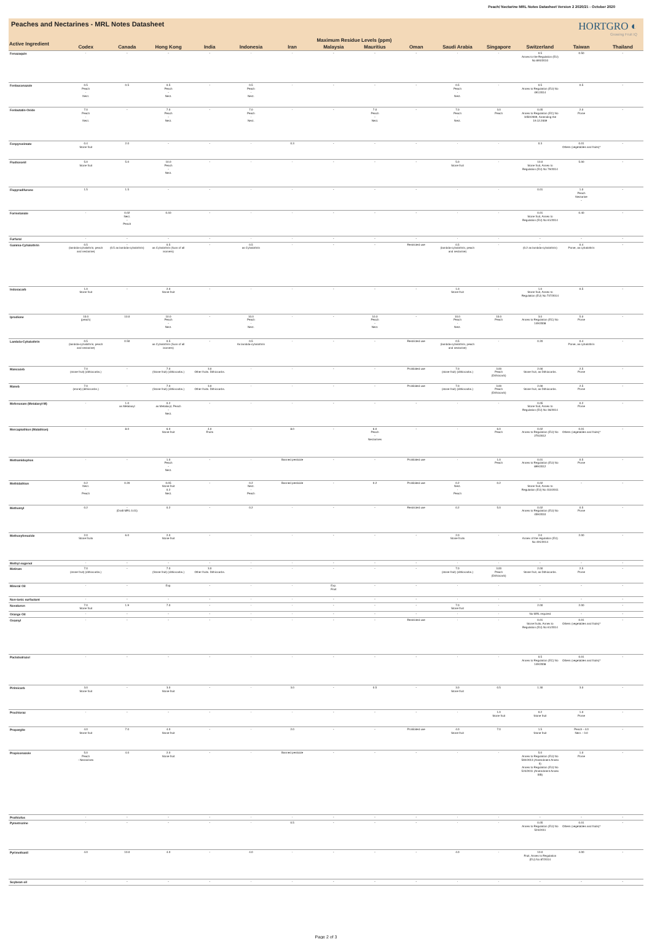Peach/ Nectarine MRL Notes Datasheet Version 2 2020/21 - October 2020
Peaches and Nectarines - MRL Notes Datasheet
HORTGRO ◐
Growing Fruit IQ
| Active Ingredient | Maximum Residue Levels (ppm) | | | | | | | | | | | | | |
| --- | --- | --- | --- | --- | --- | --- | --- | --- | --- | --- | --- | --- | --- | --- |
| | Codex | Canada | Hong Kong | India | Indonesia | Iran | Malaysia | Mauritius | Oman | Saudi Arabia | Singapore | Switzerland | Taiwan | Thailand |
| Fenazaquin | - | - | - | - | - | - | - | - | - | - | - | 0.5 Annex to the Regulation (EU) No 893/2010 | 0.50 | - |
| Fenbuconazole | 0.5 Peach - Nect. | 0.5 | 0.5 Peach - Nect. | - | 0.5 Peach - Nect. | - | - | - | - | 0.5 Peach - Nect. | - | 0.5 Annex to Regulation (EU) No 491/2014 | 0.5 | - |
| Fenbutatin-Oxide | 7.0 Peach - Nect. | - | 7.0 Peach - Nect. | - | 7.0 Peach - Nect. | - | - | 7.0 Peach - Nect. | - | 7.0 Peach - Nect. | 3.0 Peach | 0.05 Annex to Regulation (EC) No 1050/2009, Amending the 19.12.2009 | 2.0 Pome | - |
| Fenpyroximate | 0.4 Stone fruit | 2.0 | - | - | - | 0.3 | - | - | - | - | - | 0.3 | 0.01 Others (vegetables and fruits)* | - |
| Fludioxonil | 5.0 Stone fruit | 5.0 | 10.0 Peach - Nect. | - | - | - | - | - | - | 5.0 Stone fruit | - | 10.0 Stone fruit, Annex to Regulation (EU) No 79/2014 | 5.00 | - |
| Flupyradifurone | 1.5 | 1.5 | - | - | - | - | - | - | - | - | - | 0.01 | 1.0 Peach Nectarine - | - |
| Formetanate | - | 0.02 Nect. - Peach | 0.40 | - | - | - | - | - | - | - | - | 0.01 Stone fruit, Annex to Regulation (EU) No 61/2014 | 0.40 | - |
| Furfural | - | - | - | - | - | - | - | - | - | - | - | - | - | - |
| Gamma-Cyhalothrin | 0.5 (lambda-cyhalothrin, peach and nectarine) | - (0.5 as lambda-cyhalothrin) | 0.5 as Cyhalothrin (Sum of all isomers) | - | 0.5 as Cyhalothrin | - | - | - | Restricted use | 0.5 (lambda-cyhalothrin, peach and nectarine) | - | - (0.2 as lambda-cyhalothrin) | 0.4 Pome, as cyhalothrin | - |
| Indoxacarb | 1.0 Stone fruit | - | 2.0 Stone fruit | - | - | - | - | - | - | 1.0 Stone fruit | - | 1.0 Stone fruit, Annex to Regulation (EU) No 737/2014 | 0.5 | - |
| Iprodione | 10.0 (peach) | 10.0 | 10.0 Peach - Nect. | - | 10.0 Peach - Nect. | - | - | 10.0 Peach - Nect. | - | 10.0 Peach - Nect. | 10.0 Peach | 3.0 Annex to Regulation (EC) No 149/2008 | 5.0 Pome | - |
| Lambda-Cyhalothrin | 0.5 (lambda-cyhalothrin, peach and nectarine) | 0.50 | 0.5 as Cyhalothrin (Sum of all isomers) | - | 0.5 As lambda-cyhalothrin | - | - | - | Restricted use | 0.5 (lambda-cyhalothrin, peach and nectarine) | - | 0.20 | 0.4 Pome, as cyhalothrin | - |
| Mancozeb | 7.0 (stone fruit) (dithiocarbs.) | - | 7.0 (Stone fruit) (dithiocarbs.) | 3.0 Other fruits. Dithiocarbs. | - | - | - | - | Prohibited use | 7.0 (stone fruit) (dithiocarbs.) | 3.00 Peach (Dithiocarb) | 2.00 Stone fruit, as Dithiocarbs. | 2.5 Pome | - |
| Maneb | 7.0 (stone) (dithiocarbs.) | - | 7.0 (Stone fruit) (dithiocarbs.) | 3.0 Other fruits. Dithiocarbs. | - | - | - | - | Prohibited use | 7.0 (stone fruit) (dithiocarbs.) | 3.00 Peach (Dithiocarb) | 2.00 Stone fruit, as Dithiocarbs. | 2.5 Pome | - |
| Mefenoxam (Metalaxyl-M) | - | 1.0 as Metalaxyl | 0.2 as Metalaxyl, Peach - Nect. | - | - | - | - | - | - | - | - | 0.05 Stone fruit, Annex to Regulation (EU) No 36/2014 | 0.2 Pome | - |
| Mercaptothion (Malathion) | - | 8.0 | 6.0 Stone fruit | 4.0 Fruits | - | 8.0 | - | 6.0 Peach - Nectarines | - | - | 6.0 Peach | 0.02 Annex to Regulation (EU) No 270/2012 | 0.01 Others (vegetables and fruits)* | - |
| Methamidophos | - | - | 1.0 Peach - Nect. | - | - | Banned pesticide | - | - | Prohibited use | - | 1.0 Peach | 0.01 Annex to Regulation (EU) No 899/2012 | 0.5 Pome | - |
| Methidathion | 0.2 Nect. - Peach | 0.20 | 0.05 Stone fruit 0.2 Nect. | - | 0.2 Nect. - Peach | Banned pesticide | - | 0.2 | Prohibited use | 0.2 Nect. - Peach | 0.2 | 0.02 Stone fruit, Annex to Regulation (EU) No 310/2011 | - | - |
| Methomyl | 0.2 | - (Draft MRL 0.01) | 0.2 | - | 0.2 | - | - | - | Restricted use | 0.2 | 5.0 | 0.02 Annex to Regulation (EU) No 459/2010 | 0.5 Pome | - |
| Methoxyfenozide | 2.0 Stone fruits | 6.0 | 2.0 Stone fruit | - | - | - | - | - | - | 2.0 Stone fruits | - | 2.0 Annex of the regulation (EU) No 491/2014 | 2.00 | - |
| Methyl eugenol | - | - | - | - | - | - | - | - | - | - | - | - | - | - |
| Metiram | 7.0 (stone fruit) (dithiocarbs.) | - | 7.0 (Stone fruit) (dithiocarbs.) | 3.0 Other fruits. Dithiocarbs. | - | - | - | - | - | 7.0 (stone fruit) (dithiocarbs.) | 3.00 Peach (Dithiocarb) | 2.00 Stone fruit, as Dithiocarbs. | 2.5 Pome | - |
| Mineral Oil | - | - | Exp. | - | - | - | Exp. Fruit | - | - | - | - | - | - | - |
| Non-ionic surfactant | - | - | - | - | - | - | - | - | - | - | - | - | - | - |
| Novaluron | 7.0 Stone fruit | 1.9 | 7.0 | - | - | - | - | - | - | 7.0 Stone fruit | - | 2.00 | 2.00 | - |
| Orange Oil | - | - | - | - | - | - | - | - | - | - | - | No MRL required | - | - |
| Oxamyl | - | - | - | - | - | - | - | - | Restricted use | - | - | 0.01 Stone fruits, Annex to Regulation (EU) No 61/2014 | 0.01 Others (vegetables and fruits)* | - |
| Paclobutrazol | - | - | - | - | - | - | - | - | - | - | - | 0.5 Annex to Regulation (EC) No 149/2008 | 0.01 Others (vegetables and fruits)* | - |
| Pirimicarb | 3.0 Stone fruit | - | 3.0 Stone fruit | - | - | 3.0 | - | 0.5 | - | 3.0 Stone fruit | 0.5 | 1.30 | 3.0 | - |
| Prochloraz | - | - | - | - | - | - | - | - | - | - | 1.0 Stone fruit | 0.2 Stone fruit | 1.0 Pome | - |
| Propargite | 4.0 Stone fruit | 7.0 | 4.0 Stone fruit | - | - | 2.0 | - | - | Prohibited use | 4.0 Stone fruit | 7.0 | 1.5 Stone fruit | Peach - 4.0 Nect. - 3.0 | - |
| Propiconazole | 5.0 Peach - Nectarines | 4.0 | 2.0 Stone fruit | - | - | Banned pesticide | - | - | - | - | - | 5.0 Annex to Regulation (EU) No 500/2013 (Amendment Annex II) Annex to Regulation (EU) No 524/2011 (Amendment Annex IIIB) | 1.0 Pome | - |
| Prothiofos | - | - | - | - | - | - | - | - | - | - | - | - | - | - |
| Pymetrozine | - | - | - | - | - | 0.5 | - | - | - | - | - | 0.05 Annex to Regulation (EU) No 524/2011 | 0.01 Others (vegetables and fruits)* | - |
| Pyrimethanil | 4.0 | 10.0 | 4.0 | - | 4.0 | - | - | - | - | 4.0 | - | 10.0 Fruit, Annex to Regulation (EU) No 87/2014 | 4.00 | - |
| Soybean oil | - | - | - | - | - | - | - | - | - | - | - | - | - | - |
Page 2 of 3